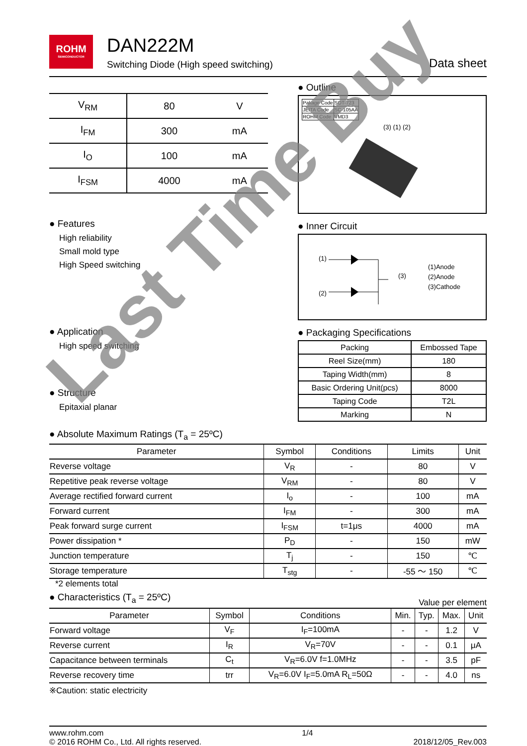ROHM
SEMICONDUCTOR
DAN222M
Switching Diode (High speed switching)
Data sheet
| V<sub>RM</sub> | 80 | V |
| I<sub>FM</sub> | 300 | mA |
| I<sub>O</sub> | 100 | mA |
| I<sub>FSM</sub> | 4000 | mA |
● Features
High reliability
Small mold type
High Speed switching
● Application
High speed switching
● Structure
Epitaxial planar
● Outline
| Pakage Code | SOT-723 |
| JEITA Code | SC-105AA |
| ROHM Code | VMD3 |
(3) (1) (2)
● Inner Circuit
(1)
(2)
(3)
(1)Anode
(2)Anode
(3)Cathode
● Packaging Specifications
| Packing | Embossed Tape |
| Reel Size(mm) | 180 |
| Taping Width(mm) | 8 |
| Basic Ordering Unit(pcs) | 8000 |
| Taping Code | T2L |
| Marking | N |
● Absolute Maximum Ratings (T<sub>a</sub> = 25ºC)
| Parameter | Symbol | Conditions | Limits | Unit |
| --- | --- | --- | --- | --- |
| Reverse voltage | V<sub>R</sub> | - | 80 | V |
| Repetitive peak reverse voltage | V<sub>RM</sub> | - | 80 | V |
| Average rectified forward current | I<sub>o</sub> | - | 100 | mA |
| Forward current | I<sub>FM</sub> | - | 300 | mA |
| Peak forward surge current | I<sub>FSM</sub> | t=1μs | 4000 | mA |
| Power dissipation * | P<sub>D</sub> | - | 150 | mW |
| Junction temperature | T<sub>j</sub> | - | 150 | ℃ |
| Storage temperature | T<sub>stg</sub> | - | -55 ～ 150 | ℃ |
*2 elements total
● Characteristics (T<sub>a</sub> = 25ºC)
Value per element
| Parameter | Symbol | Conditions | Min. | Typ. | Max. | Unit |
| --- | --- | --- | --- | --- | --- | --- |
| Forward voltage | V<sub>F</sub> | I<sub>F</sub>=100mA | - | - | 1.2 | V |
| Reverse current | I<sub>R</sub> | V<sub>R</sub>=70V | - | - | 0.1 | μA |
| Capacitance between terminals | C<sub>t</sub> | V<sub>R</sub>=6.0V f=1.0MHz | - | - | 3.5 | pF |
| Reverse recovery time | trr | V<sub>R</sub>=6.0V I<sub>F</sub>=5.0mA R<sub>L</sub>=50Ω | - | - | 4.0 | ns |
※Caution: static electricity
www.rohm.com
© 2016 ROHM Co., Ltd. All rights reserved.
1/4 2018/12/05_Rev.003
Last Time Buy